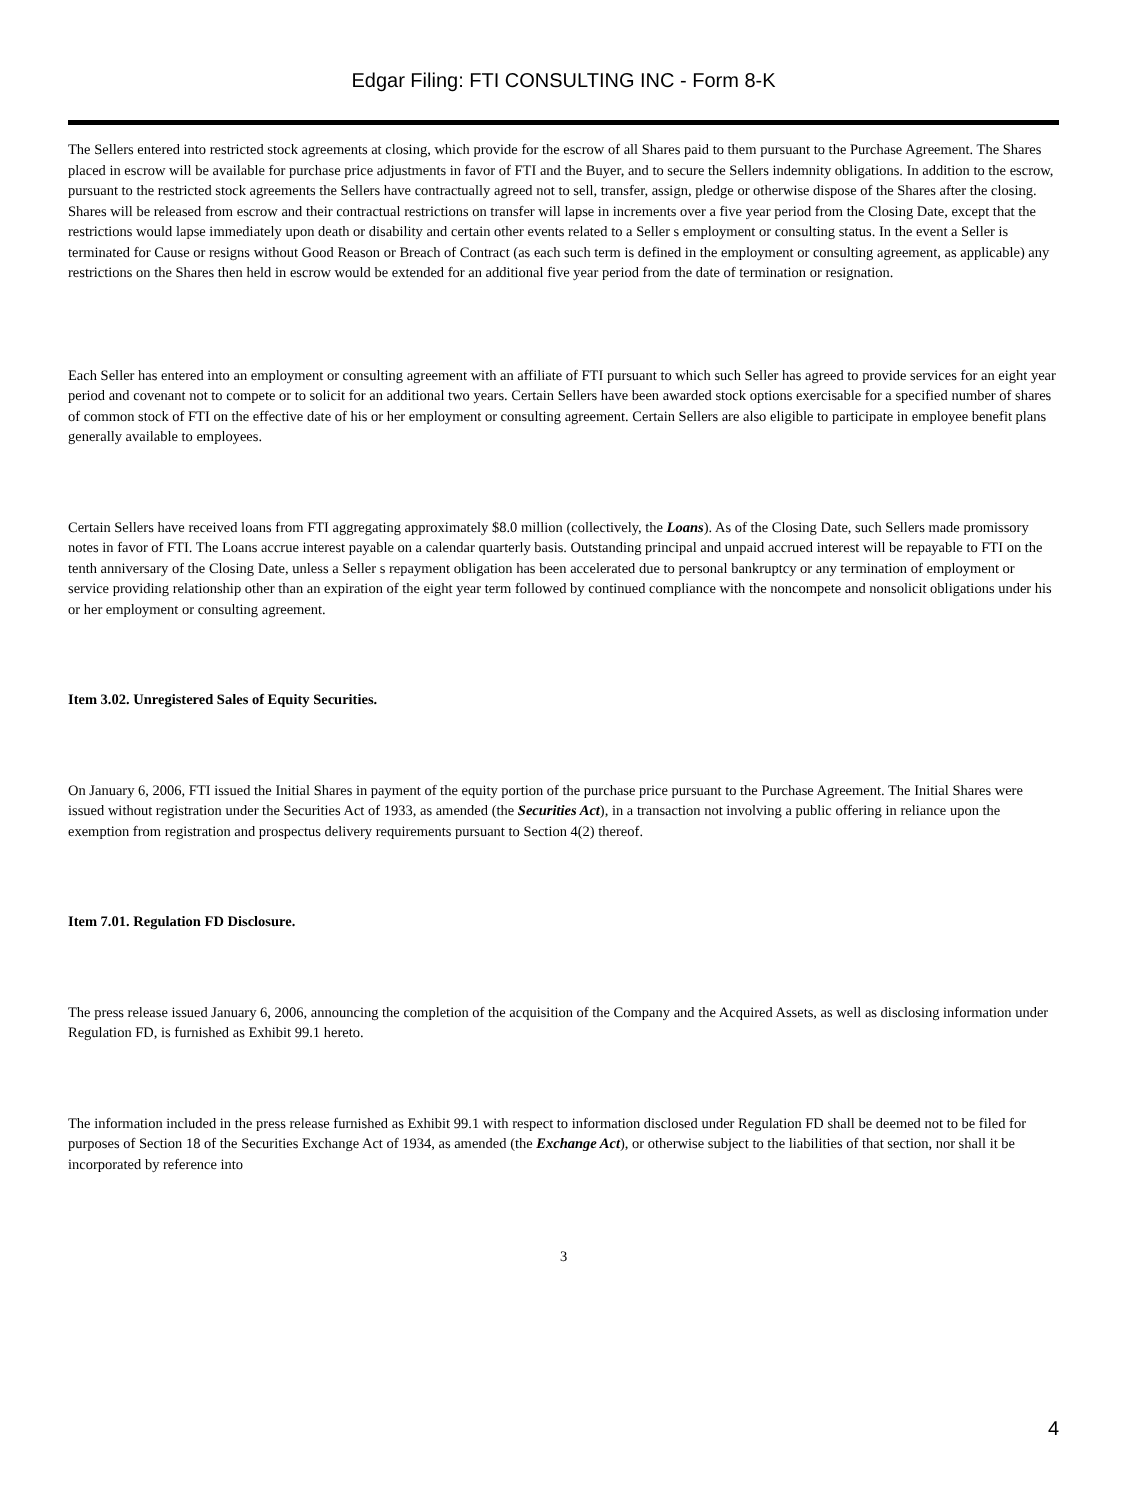Edgar Filing: FTI CONSULTING INC - Form 8-K
The Sellers entered into restricted stock agreements at closing, which provide for the escrow of all Shares paid to them pursuant to the Purchase Agreement. The Shares placed in escrow will be available for purchase price adjustments in favor of FTI and the Buyer, and to secure the Sellers indemnity obligations. In addition to the escrow, pursuant to the restricted stock agreements the Sellers have contractually agreed not to sell, transfer, assign, pledge or otherwise dispose of the Shares after the closing. Shares will be released from escrow and their contractual restrictions on transfer will lapse in increments over a five year period from the Closing Date, except that the restrictions would lapse immediately upon death or disability and certain other events related to a Seller s employment or consulting status. In the event a Seller is terminated for Cause or resigns without Good Reason or Breach of Contract (as each such term is defined in the employment or consulting agreement, as applicable) any restrictions on the Shares then held in escrow would be extended for an additional five year period from the date of termination or resignation.
Each Seller has entered into an employment or consulting agreement with an affiliate of FTI pursuant to which such Seller has agreed to provide services for an eight year period and covenant not to compete or to solicit for an additional two years. Certain Sellers have been awarded stock options exercisable for a specified number of shares of common stock of FTI on the effective date of his or her employment or consulting agreement. Certain Sellers are also eligible to participate in employee benefit plans generally available to employees.
Certain Sellers have received loans from FTI aggregating approximately $8.0 million (collectively, the Loans). As of the Closing Date, such Sellers made promissory notes in favor of FTI. The Loans accrue interest payable on a calendar quarterly basis. Outstanding principal and unpaid accrued interest will be repayable to FTI on the tenth anniversary of the Closing Date, unless a Seller s repayment obligation has been accelerated due to personal bankruptcy or any termination of employment or service providing relationship other than an expiration of the eight year term followed by continued compliance with the noncompete and nonsolicit obligations under his or her employment or consulting agreement.
Item 3.02. Unregistered Sales of Equity Securities.
On January 6, 2006, FTI issued the Initial Shares in payment of the equity portion of the purchase price pursuant to the Purchase Agreement. The Initial Shares were issued without registration under the Securities Act of 1933, as amended (the Securities Act), in a transaction not involving a public offering in reliance upon the exemption from registration and prospectus delivery requirements pursuant to Section 4(2) thereof.
Item 7.01. Regulation FD Disclosure.
The press release issued January 6, 2006, announcing the completion of the acquisition of the Company and the Acquired Assets, as well as disclosing information under Regulation FD, is furnished as Exhibit 99.1 hereto.
The information included in the press release furnished as Exhibit 99.1 with respect to information disclosed under Regulation FD shall be deemed not to be filed for purposes of Section 18 of the Securities Exchange Act of 1934, as amended (the Exchange Act), or otherwise subject to the liabilities of that section, nor shall it be incorporated by reference into
3
4